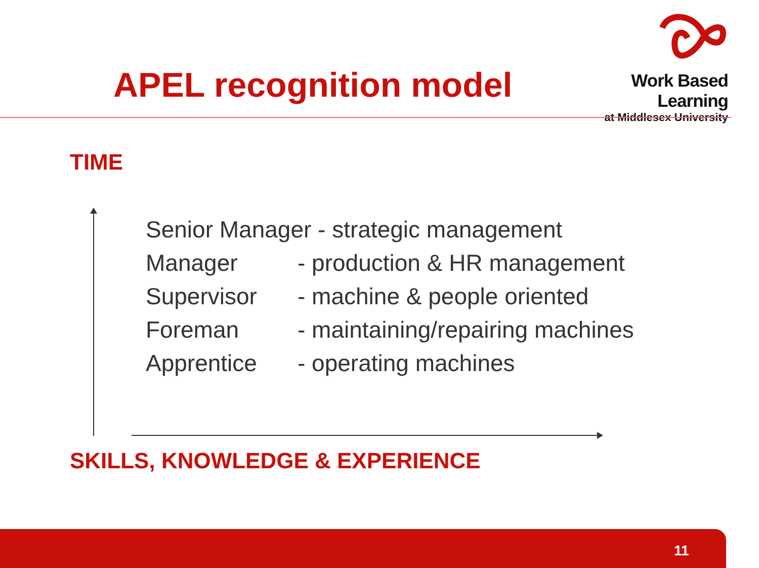APEL recognition model
Work Based Learning
at Middlesex University
TIME
Senior Manager - strategic management
Manager - production & HR management
Supervisor - machine & people oriented
Foreman - maintaining/repairing machines
Apprentice - operating machines
SKILLS, KNOWLEDGE & EXPERIENCE
11